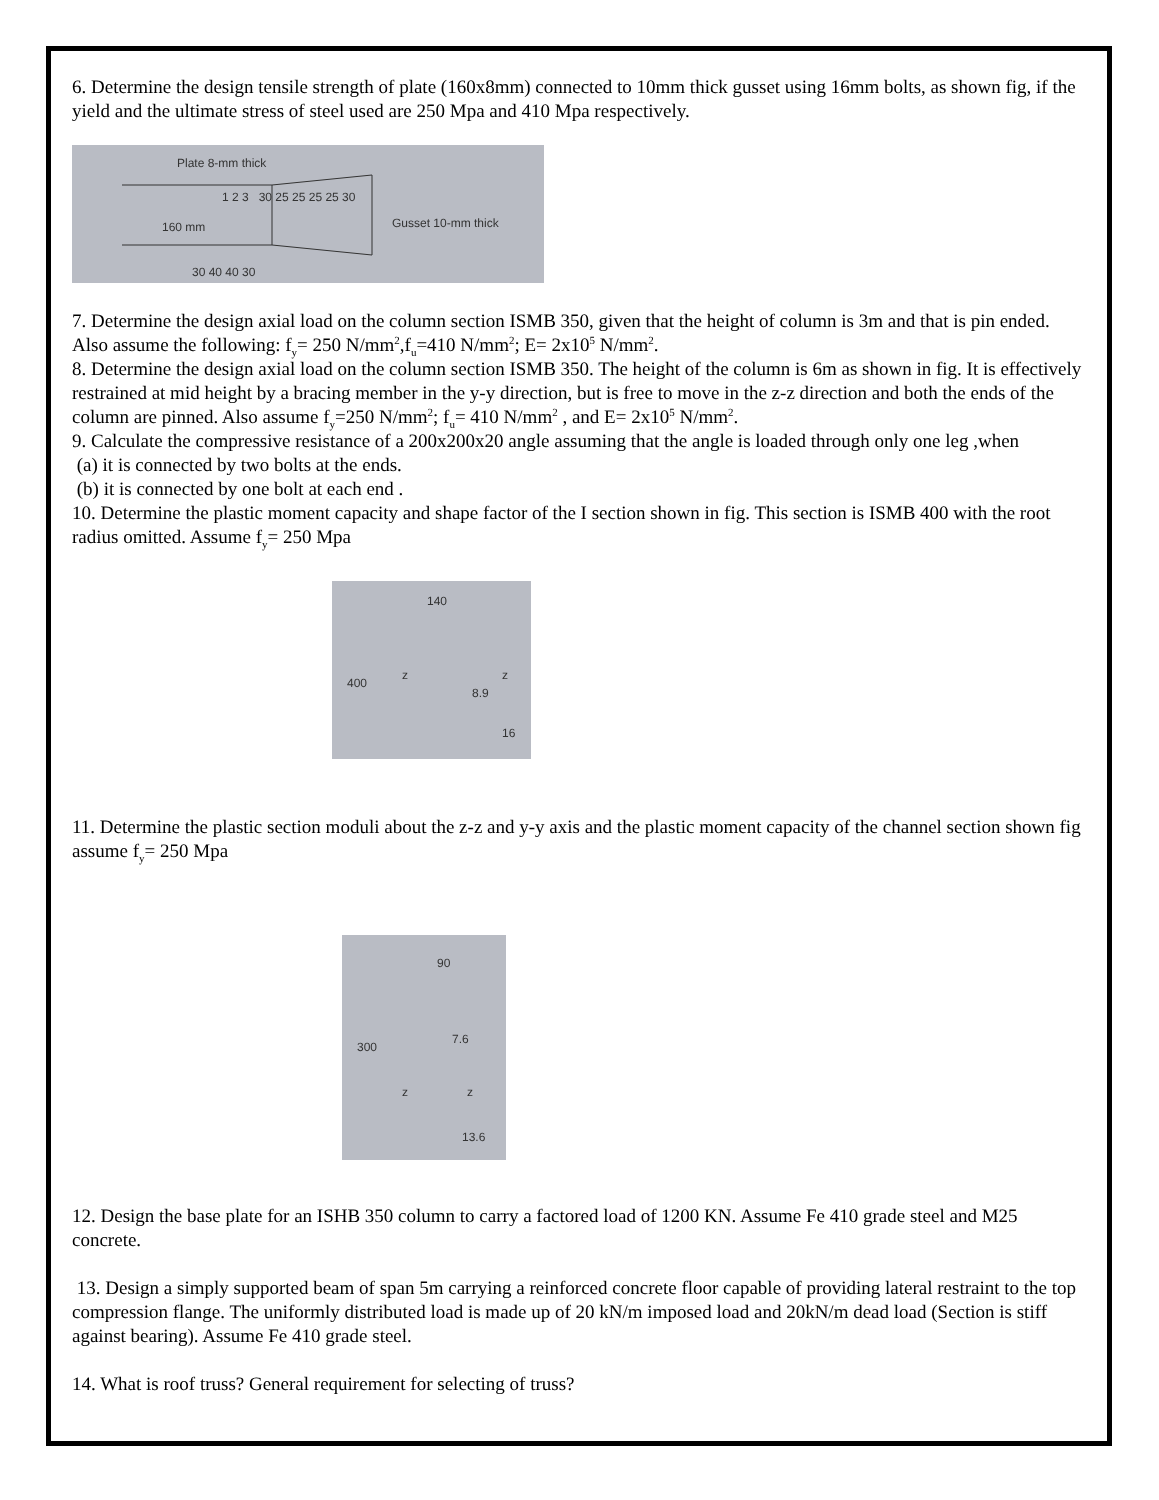6. Determine the design tensile strength of plate (160x8mm) connected to 10mm thick gusset using 16mm bolts, as shown fig, if the yield and the ultimate stress of steel used are 250 Mpa and 410 Mpa respectively.
Plate 8-mm thick
1 2 3 30 25 25 25 25 30
160 mm Gusset 10-mm thick
30 40 40 30
7. Determine the design axial load on the column section ISMB 350, given that the height of column is 3m and that is pin ended. Also assume the following: f<sub>y</sub>= 250 N/mm<sup>2</sup>,f<sub>u</sub>=410 N/mm<sup>2</sup>; E= 2x10<sup>5</sup> N/mm<sup>2</sup>.
8. Determine the design axial load on the column section ISMB 350. The height of the column is 6m as shown in fig. It is effectively restrained at mid height by a bracing member in the y-y direction, but is free to move in the z-z direction and both the ends of the column are pinned. Also assume f<sub>y</sub>=250 N/mm<sup>2</sup>; f<sub>u</sub>= 410 N/mm<sup>2</sup> , and E= 2x10<sup>5</sup> N/mm<sup>2</sup>.
9. Calculate the compressive resistance of a 200x200x20 angle assuming that the angle is loaded through only one leg ,when
(a) it is connected by two bolts at the ends.
(b) it is connected by one bolt at each end .
10. Determine the plastic moment capacity and shape factor of the I section shown in fig. This section is ISMB 400 with the root radius omitted. Assume f<sub>y</sub>= 250 Mpa
140
400
z z
8.9
16
11. Determine the plastic section moduli about the z-z and y-y axis and the plastic moment capacity of the channel section shown fig assume f<sub>y</sub>= 250 Mpa
90
300
7.6
z z
13.6
12. Design the base plate for an ISHB 350 column to carry a factored load of 1200 KN. Assume Fe 410 grade steel and M25 concrete.
13. Design a simply supported beam of span 5m carrying a reinforced concrete floor capable of providing lateral restraint to the top compression flange. The uniformly distributed load is made up of 20 kN/m imposed load and 20kN/m dead load (Section is stiff against bearing). Assume Fe 410 grade steel.
14. What is roof truss? General requirement for selecting of truss?